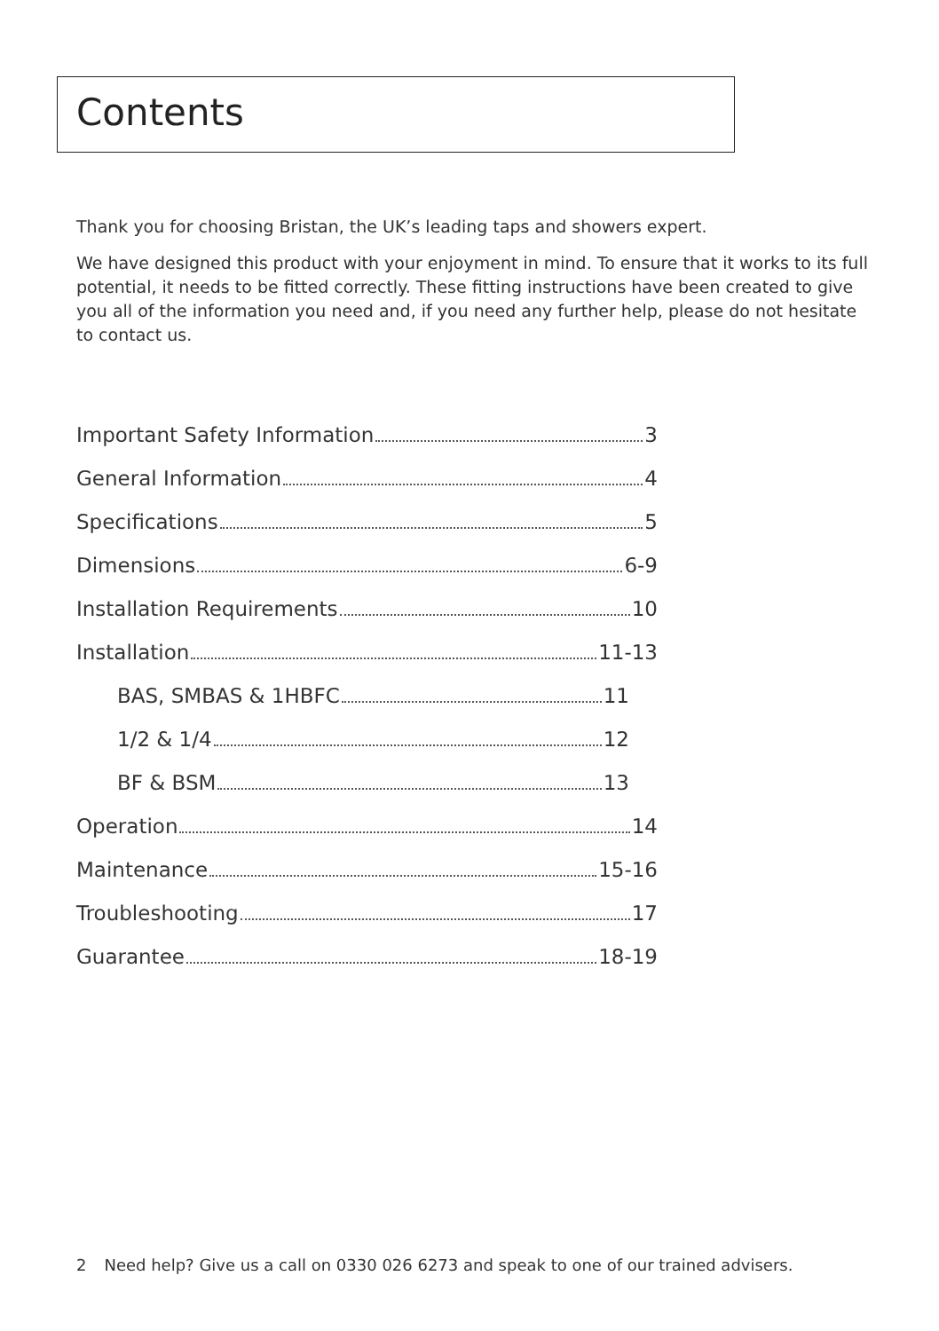Contents
Thank you for choosing Bristan, the UK’s leading taps and showers expert.
We have designed this product with your enjoyment in mind. To ensure that it works to its full potential, it needs to be fitted correctly. These fitting instructions have been created to give you all of the information you need and, if you need any further help, please do not hesitate to contact us.
Important Safety Information 3
General Information 4
Specifications 5
Dimensions 6-9
Installation Requirements 10
Installation 11-13
BAS, SMBAS & 1HBFC 11
1/2 & 1/4 12
BF & BSM 13
Operation 14
Maintenance 15-16
Troubleshooting 17
Guarantee 18-19
2 Need help? Give us a call on 0330 026 6273 and speak to one of our trained advisers.